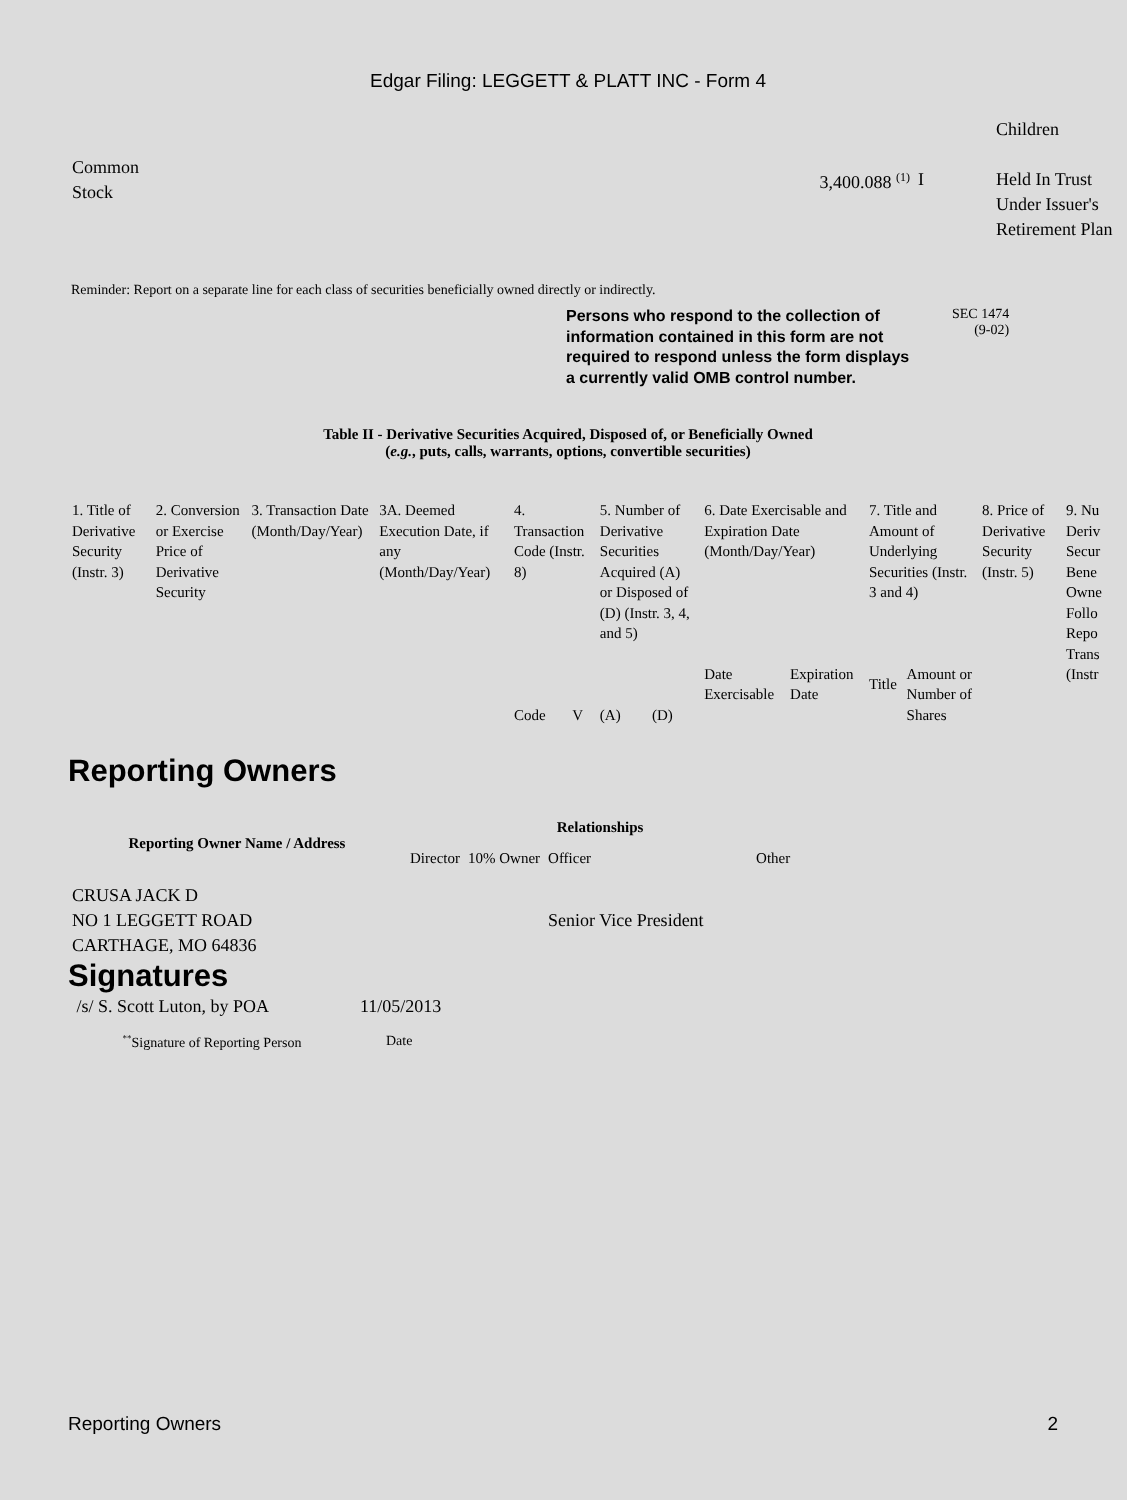Edgar Filing: LEGGETT & PLATT INC - Form 4
| Common Stock | 3,400.088 <sup>(1)</sup> | I | Children Held In Trust Under Issuer's Retirement Plan |
Reminder: Report on a separate line for each class of securities beneficially owned directly or indirectly.
Persons who respond to the collection of information contained in this form are not required to respond unless the form displays a currently valid OMB control number.
SEC 1474
(9-02)
Table II - Derivative Securities Acquired, Disposed of, or Beneficially Owned
(e.g., puts, calls, warrants, options, convertible securities)
| 1. Title of Derivative Security (Instr. 3) | 2. Conversion or Exercise Price of Derivative Security | 3. Transaction Date (Month/Day/Year) | 3A. Deemed Execution Date, if any (Month/Day/Year) | 4. Transaction Code (Instr. 8) | | 5. Number of Derivative Securities Acquired (A) or Disposed of (D) (Instr. 3, 4, and 5) | | 6. Date Exercisable and Expiration Date (Month/Day/Year) | | 7. Title and Amount of Underlying Securities (Instr. 3 and 4) | | 8. Price of Derivative Security (Instr. 5) | 9. Nu Deriv Secur Bene Owne Follo Repo Trans (Instr |
| | | | | Code | V | (A) | (D) | Date Exercisable | Expiration Date | Title | Amount or Number of Shares | | |
Reporting Owners
| Reporting Owner Name / Address | Relationships | | | |
| --- | --- | --- | --- | --- |
| | Director | 10% Owner | Officer | Other |
| CRUSA JACK D NO 1 LEGGETT ROAD CARTHAGE, MO 64836 | | | Senior Vice President | |
Signatures
| /s/ S. Scott Luton, by POA | 11/05/2013 |
| <sup>**</sup> Signature of Reporting Person | Date |
Reporting Owners 2